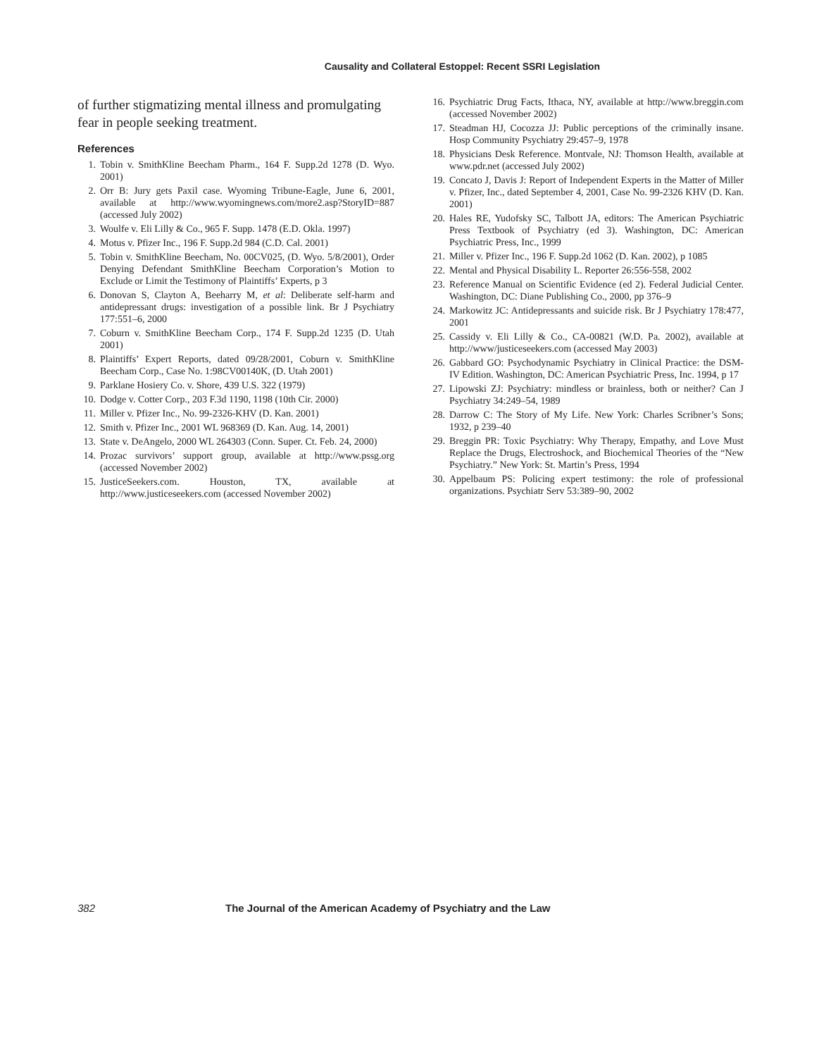Causality and Collateral Estoppel: Recent SSRI Legislation
of further stigmatizing mental illness and promulgating fear in people seeking treatment.
References
1. Tobin v. SmithKline Beecham Pharm., 164 F. Supp.2d 1278 (D. Wyo. 2001)
2. Orr B: Jury gets Paxil case. Wyoming Tribune-Eagle, June 6, 2001, available at http://www.wyomingnews.com/more2.asp?StoryID=887 (accessed July 2002)
3. Woulfe v. Eli Lilly & Co., 965 F. Supp. 1478 (E.D. Okla. 1997)
4. Motus v. Pfizer Inc., 196 F. Supp.2d 984 (C.D. Cal. 2001)
5. Tobin v. SmithKline Beecham, No. 00CV025, (D. Wyo. 5/8/2001), Order Denying Defendant SmithKline Beecham Corporation’s Motion to Exclude or Limit the Testimony of Plaintiffs’ Experts, p 3
6. Donovan S, Clayton A, Beeharry M, et al: Deliberate self-harm and antidepressant drugs: investigation of a possible link. Br J Psychiatry 177:551–6, 2000
7. Coburn v. SmithKline Beecham Corp., 174 F. Supp.2d 1235 (D. Utah 2001)
8. Plaintiffs’ Expert Reports, dated 09/28/2001, Coburn v. SmithKline Beecham Corp., Case No. 1:98CV00140K, (D. Utah 2001)
9. Parklane Hosiery Co. v. Shore, 439 U.S. 322 (1979)
10. Dodge v. Cotter Corp., 203 F.3d 1190, 1198 (10th Cir. 2000)
11. Miller v. Pfizer Inc., No. 99-2326-KHV (D. Kan. 2001)
12. Smith v. Pfizer Inc., 2001 WL 968369 (D. Kan. Aug. 14, 2001)
13. State v. DeAngelo, 2000 WL 264303 (Conn. Super. Ct. Feb. 24, 2000)
14. Prozac survivors’ support group, available at http://www.pssg.org (accessed November 2002)
15. JusticeSeekers.com. Houston, TX, available at http://www.justiceseekers.com (accessed November 2002)
16. Psychiatric Drug Facts, Ithaca, NY, available at http://www.breggin.com (accessed November 2002)
17. Steadman HJ, Cocozza JJ: Public perceptions of the criminally insane. Hosp Community Psychiatry 29:457–9, 1978
18. Physicians Desk Reference. Montvale, NJ: Thomson Health, available at www.pdr.net (accessed July 2002)
19. Concato J, Davis J: Report of Independent Experts in the Matter of Miller v. Pfizer, Inc., dated September 4, 2001, Case No. 99-2326 KHV (D. Kan. 2001)
20. Hales RE, Yudofsky SC, Talbott JA, editors: The American Psychiatric Press Textbook of Psychiatry (ed 3). Washington, DC: American Psychiatric Press, Inc., 1999
21. Miller v. Pfizer Inc., 196 F. Supp.2d 1062 (D. Kan. 2002), p 1085
22. Mental and Physical Disability L. Reporter 26:556-558, 2002
23. Reference Manual on Scientific Evidence (ed 2). Federal Judicial Center. Washington, DC: Diane Publishing Co., 2000, pp 376–9
24. Markowitz JC: Antidepressants and suicide risk. Br J Psychiatry 178:477, 2001
25. Cassidy v. Eli Lilly & Co., CA-00821 (W.D. Pa. 2002), available at http://www/justiceseekers.com (accessed May 2003)
26. Gabbard GO: Psychodynamic Psychiatry in Clinical Practice: the DSM-IV Edition. Washington, DC: American Psychiatric Press, Inc. 1994, p 17
27. Lipowski ZJ: Psychiatry: mindless or brainless, both or neither? Can J Psychiatry 34:249–54, 1989
28. Darrow C: The Story of My Life. New York: Charles Scribner’s Sons; 1932, p 239–40
29. Breggin PR: Toxic Psychiatry: Why Therapy, Empathy, and Love Must Replace the Drugs, Electroshock, and Biochemical Theories of the “New Psychiatry.” New York: St. Martin’s Press, 1994
30. Appelbaum PS: Policing expert testimony: the role of professional organizations. Psychiatr Serv 53:389–90, 2002
382 The Journal of the American Academy of Psychiatry and the Law